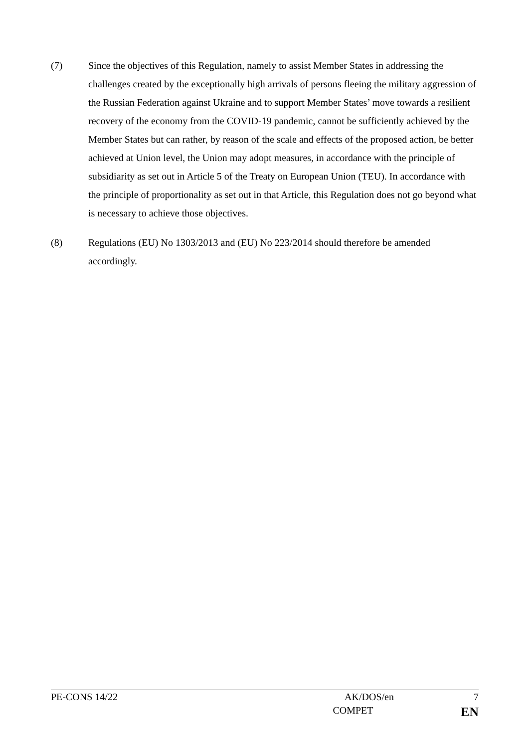(7) Since the objectives of this Regulation, namely to assist Member States in addressing the challenges created by the exceptionally high arrivals of persons fleeing the military aggression of the Russian Federation against Ukraine and to support Member States’ move towards a resilient recovery of the economy from the COVID-19 pandemic, cannot be sufficiently achieved by the Member States but can rather, by reason of the scale and effects of the proposed action, be better achieved at Union level, the Union may adopt measures, in accordance with the principle of subsidiarity as set out in Article 5 of the Treaty on European Union (TEU). In accordance with the principle of proportionality as set out in that Article, this Regulation does not go beyond what is necessary to achieve those objectives.
(8) Regulations (EU) No 1303/2013 and (EU) No 223/2014 should therefore be amended accordingly.
PE-CONS 14/22 AK/DOS/en 7
COMPET EN